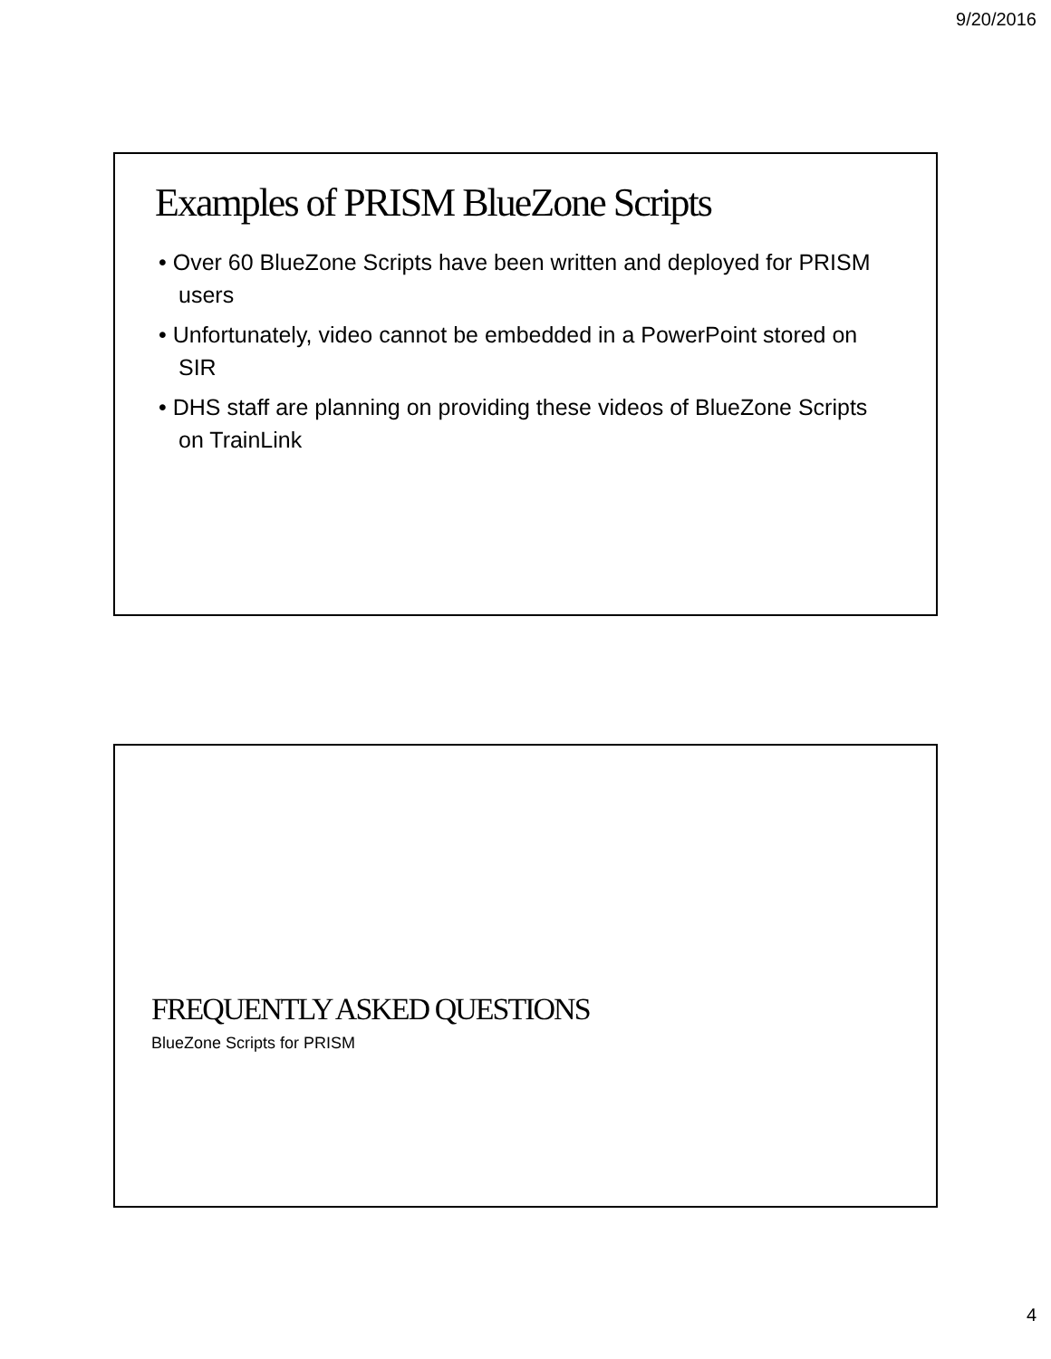9/20/2016
Examples of PRISM BlueZone Scripts
• Over 60 BlueZone Scripts have been written and deployed for PRISM users
• Unfortunately, video cannot be embedded in a PowerPoint stored on SIR
• DHS staff are planning on providing these videos of BlueZone Scripts on TrainLink
FREQUENTLY ASKED QUESTIONS
BlueZone Scripts for PRISM
4